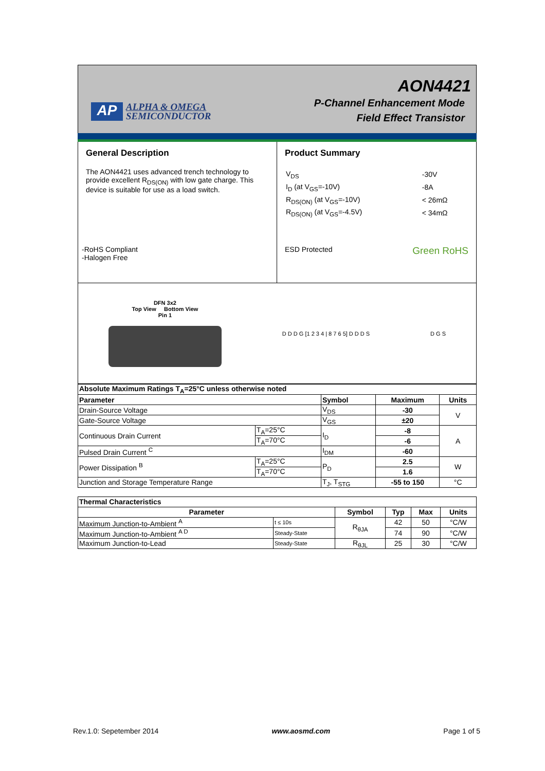AP
ALPHA & OMEGA
SEMICONDUCTOR
AON4421
P-Channel Enhancement Mode
Field Effect Transistor
General Description
The AON4421 uses advanced trench technology to provide excellent R<sub>DS(ON)</sub> with low gate charge. This device is suitable for use as a load switch.
-RoHS Compliant
-Halogen Free
Product Summary
| V<sub>DS</sub> | -30V |
| I<sub>D</sub> (at V<sub>GS</sub>=-10V) | -8A |
| R<sub>DS(ON)</sub> (at V<sub>GS</sub>=-10V) | < 26mΩ |
| R<sub>DS(ON)</sub> (at V<sub>GS</sub>=-4.5V) | < 34mΩ |
ESD Protected Green RoHS
DFN 3x2
Top View Bottom View
Pin 1
D D D G [1 2 3 4 | 8 7 6 5] D D D S
D G S
| Absolute Maximum Ratings T<sub>A</sub>=25°C unless otherwise noted | | | | |
| Parameter | | Symbol | Maximum | Units |
| Drain-Source Voltage | | V<sub>DS</sub> | -30 | V |
| Gate-Source Voltage | | V<sub>GS</sub> | ±20 | |
| Continuous Drain Current | T<sub>A</sub>=25°C | I<sub>D</sub> | -8 | A |
| | T<sub>A</sub>=70°C | | -6 | |
| Pulsed Drain Current <sup>C</sup> | | I<sub>DM</sub> | -60 | |
| Power Dissipation <sup>B</sup> | T<sub>A</sub>=25°C | P<sub>D</sub> | 2.5 | W |
| | T<sub>A</sub>=70°C | | 1.6 | |
| Junction and Storage Temperature Range | | T<sub>J</sub>, T<sub>STG</sub> | -55 to 150 | °C |
| Thermal Characteristics | | | | | |
| Parameter | | Symbol | Typ | Max | Units |
| Maximum Junction-to-Ambient <sup>A</sup> | t ≤ 10s | R<sub>θJA</sub> | 42 | 50 | °C/W |
| Maximum Junction-to-Ambient <sup>A D</sup> | Steady-State | | 74 | 90 | °C/W |
| Maximum Junction-to-Lead | Steady-State | R<sub>θJL</sub> | 25 | 30 | °C/W |
Rev.1.0: Sepetember 2014 www.aosmd.com Page 1 of 5